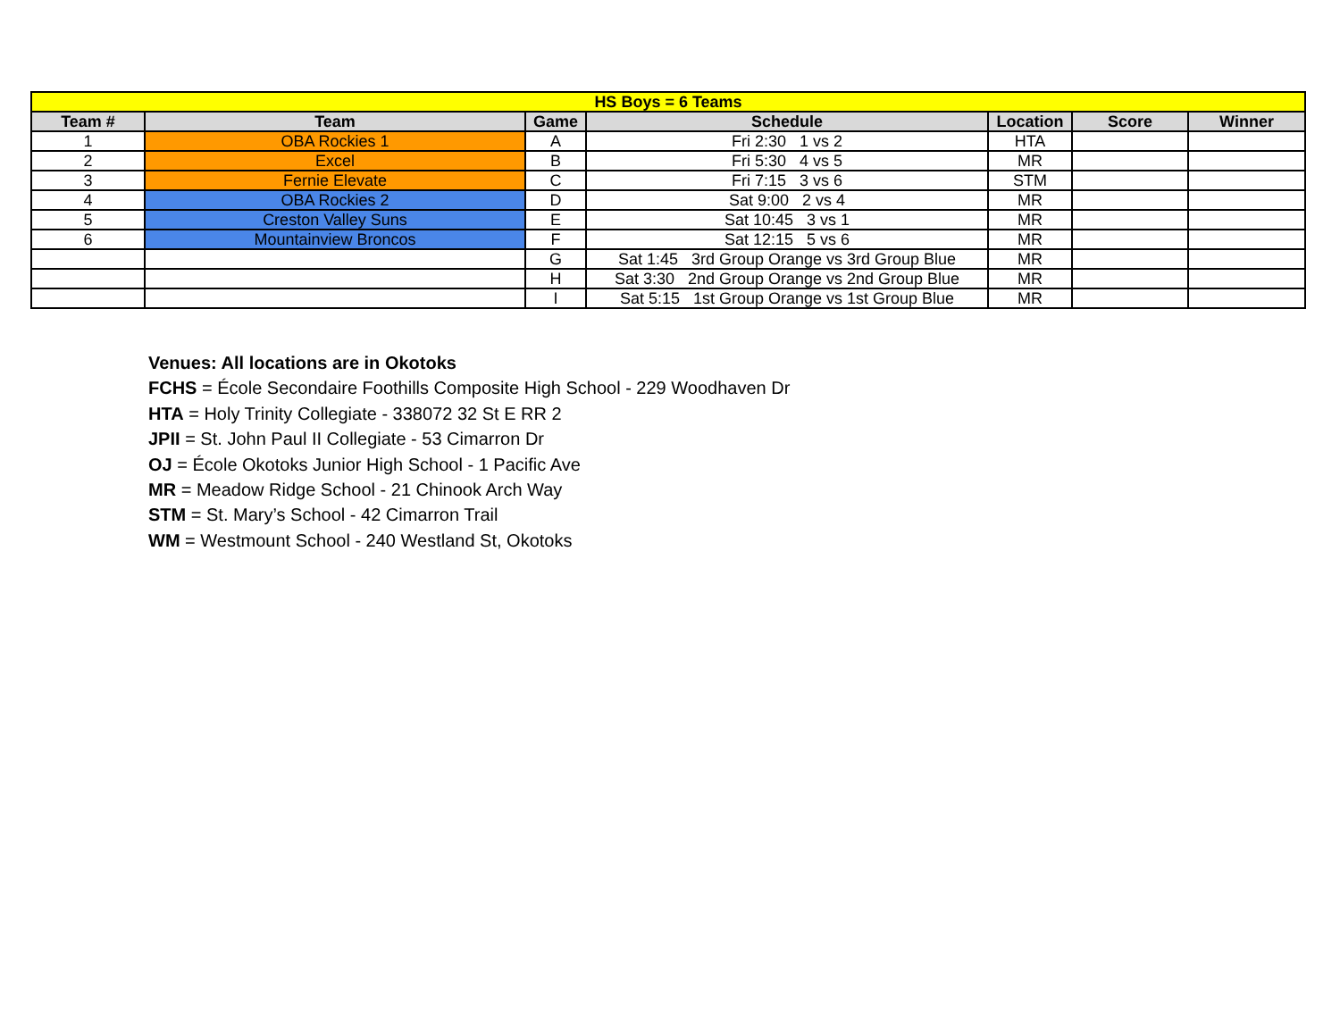| HS Boys = 6 Teams | | | | | | |
| Team # | Team | Game | Schedule | Location | Score | Winner |
| 1 | OBA Rockies 1 | A | Fri 2:30 1 vs 2 | HTA | | |
| 2 | Excel | B | Fri 5:30 4 vs 5 | MR | | |
| 3 | Fernie Elevate | C | Fri 7:15 3 vs 6 | STM | | |
| 4 | OBA Rockies 2 | D | Sat 9:00 2 vs 4 | MR | | |
| 5 | Creston Valley Suns | E | Sat 10:45 3 vs 1 | MR | | |
| 6 | Mountainview Broncos | F | Sat 12:15 5 vs 6 | MR | | |
| | | G | Sat 1:45 3rd Group Orange vs 3rd Group Blue | MR | | |
| | | H | Sat 3:30 2nd Group Orange vs 2nd Group Blue | MR | | |
| | | I | Sat 5:15 1st Group Orange vs 1st Group Blue | MR | | |
Venues: All locations are in Okotoks
FCHS = École Secondaire Foothills Composite High School - 229 Woodhaven Dr
HTA = Holy Trinity Collegiate - 338072 32 St E RR 2
JPII = St. John Paul II Collegiate - 53 Cimarron Dr
OJ = École Okotoks Junior High School - 1 Pacific Ave
MR = Meadow Ridge School - 21 Chinook Arch Way
STM = St. Mary’s School - 42 Cimarron Trail
WM = Westmount School - 240 Westland St, Okotoks